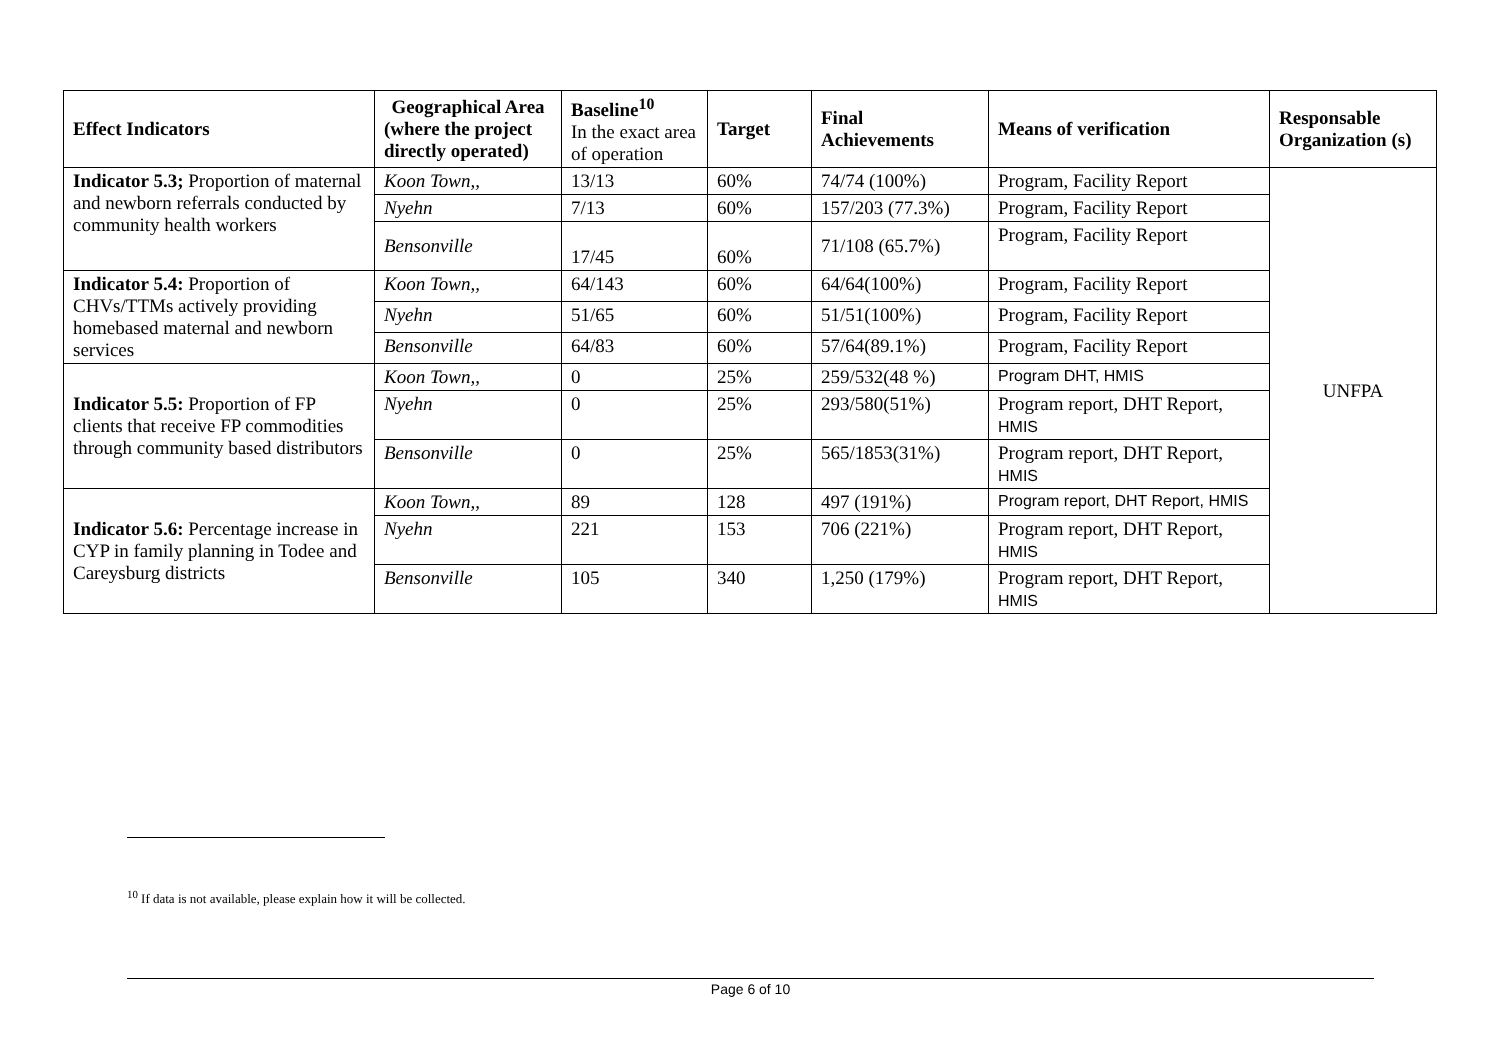| Effect Indicators | Geographical Area (where the project directly operated) | Baseline<sup>10</sup> In the exact area of operation | Target | Final Achievements | Means of verification | Responsable Organization (s) |
| --- | --- | --- | --- | --- | --- | --- |
| Indicator 5.3; Proportion of maternal and newborn referrals conducted by community health workers | Koon Town,, | 13/13 | 60% | 74/74 (100%) | Program, Facility Report | UNFPA |
| | Nyehn | 7/13 | 60% | 157/203 (77.3%) | Program, Facility Report | |
| | Bensonville | 17/45 | 60% | 71/108 (65.7%) | Program, Facility Report | |
| Indicator 5.4: Proportion of CHVs/TTMs actively providing homebased maternal and newborn services | Koon Town,, | 64/143 | 60% | 64/64(100%) | Program, Facility Report | |
| | Nyehn | 51/65 | 60% | 51/51(100%) | Program, Facility Report | |
| | Bensonville | 64/83 | 60% | 57/64(89.1%) | Program, Facility Report | |
| Indicator 5.5: Proportion of FP clients that receive FP commodities through community based distributors | Koon Town,, | 0 | 25% | 259/532(48 %) | Program DHT, HMIS | |
| | Nyehn | 0 | 25% | 293/580(51%) | Program report, DHT Report, HMIS | |
| | Bensonville | 0 | 25% | 565/1853(31%) | Program report, DHT Report, HMIS | |
| Indicator 5.6: Percentage increase in CYP in family planning in Todee and Careysburg districts | Koon Town,, | 89 | 128 | 497 (191%) | Program report, DHT Report, HMIS | |
| | Nyehn | 221 | 153 | 706 (221%) | Program report, DHT Report, HMIS | |
| | Bensonville | 105 | 340 | 1,250 (179%) | Program report, DHT Report, HMIS | |
<sup>10</sup> If data is not available, please explain how it will be collected.
Page 6 of 10